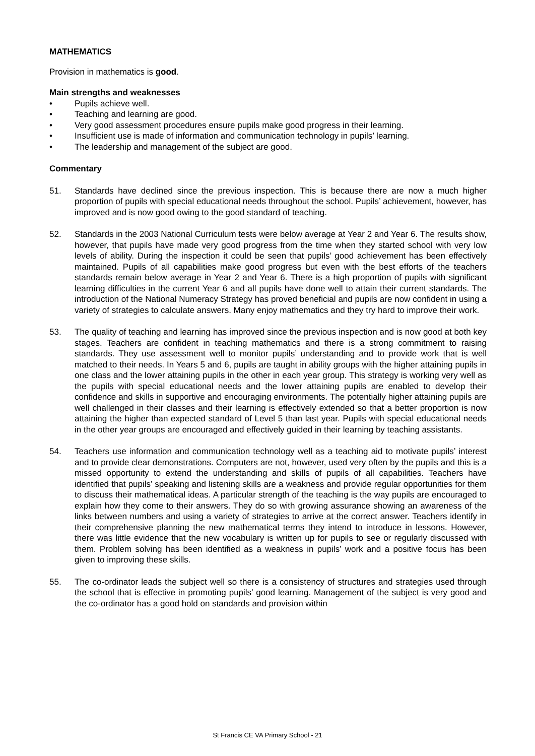MATHEMATICS
Provision in mathematics is good.
Main strengths and weaknesses
• Pupils achieve well.
• Teaching and learning are good.
• Very good assessment procedures ensure pupils make good progress in their learning.
• Insufficient use is made of information and communication technology in pupils’ learning.
• The leadership and management of the subject are good.
Commentary
51. Standards have declined since the previous inspection. This is because there are now a much higher proportion of pupils with special educational needs throughout the school. Pupils’ achievement, however, has improved and is now good owing to the good standard of teaching.
52. Standards in the 2003 National Curriculum tests were below average at Year 2 and Year 6. The results show, however, that pupils have made very good progress from the time when they started school with very low levels of ability. During the inspection it could be seen that pupils’ good achievement has been effectively maintained. Pupils of all capabilities make good progress but even with the best efforts of the teachers standards remain below average in Year 2 and Year 6. There is a high proportion of pupils with significant learning difficulties in the current Year 6 and all pupils have done well to attain their current standards. The introduction of the National Numeracy Strategy has proved beneficial and pupils are now confident in using a variety of strategies to calculate answers. Many enjoy mathematics and they try hard to improve their work.
53. The quality of teaching and learning has improved since the previous inspection and is now good at both key stages. Teachers are confident in teaching mathematics and there is a strong commitment to raising standards. They use assessment well to monitor pupils’ understanding and to provide work that is well matched to their needs. In Years 5 and 6, pupils are taught in ability groups with the higher attaining pupils in one class and the lower attaining pupils in the other in each year group. This strategy is working very well as the pupils with special educational needs and the lower attaining pupils are enabled to develop their confidence and skills in supportive and encouraging environments. The potentially higher attaining pupils are well challenged in their classes and their learning is effectively extended so that a better proportion is now attaining the higher than expected standard of Level 5 than last year. Pupils with special educational needs in the other year groups are encouraged and effectively guided in their learning by teaching assistants.
54. Teachers use information and communication technology well as a teaching aid to motivate pupils’ interest and to provide clear demonstrations. Computers are not, however, used very often by the pupils and this is a missed opportunity to extend the understanding and skills of pupils of all capabilities. Teachers have identified that pupils’ speaking and listening skills are a weakness and provide regular opportunities for them to discuss their mathematical ideas. A particular strength of the teaching is the way pupils are encouraged to explain how they come to their answers. They do so with growing assurance showing an awareness of the links between numbers and using a variety of strategies to arrive at the correct answer. Teachers identify in their comprehensive planning the new mathematical terms they intend to introduce in lessons. However, there was little evidence that the new vocabulary is written up for pupils to see or regularly discussed with them. Problem solving has been identified as a weakness in pupils’ work and a positive focus has been given to improving these skills.
55. The co-ordinator leads the subject well so there is a consistency of structures and strategies used through the school that is effective in promoting pupils’ good learning. Management of the subject is very good and the co-ordinator has a good hold on standards and provision within
St Francis CE VA Primary School - 21